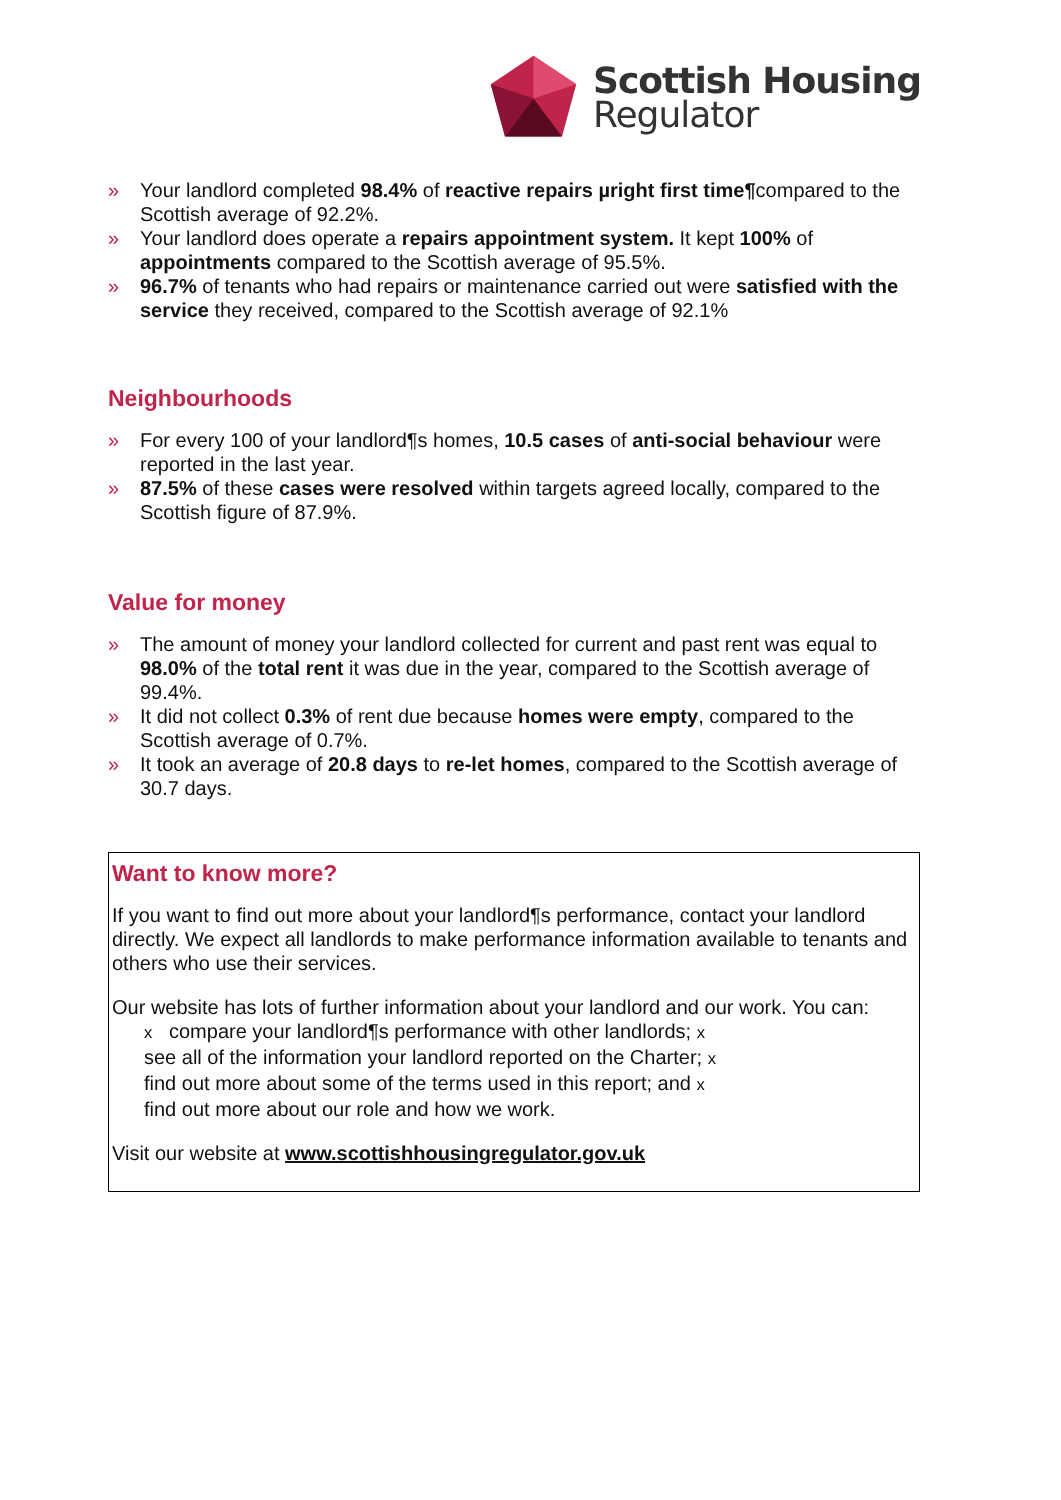Scottish Housing
Regulator
» Your landlord completed 98.4% of reactive repairs µright first time¶compared to the Scottish average of 92.2%.
» Your landlord does operate a repairs appointment system. It kept 100% of appointments compared to the Scottish average of 95.5%.
» 96.7% of tenants who had repairs or maintenance carried out were satisfied with the service they received, compared to the Scottish average of 92.1%
Neighbourhoods
» For every 100 of your landlord¶s homes, 10.5 cases of anti-social behaviour were reported in the last year.
» 87.5% of these cases were resolved within targets agreed locally, compared to the Scottish figure of 87.9%.
Value for money
» The amount of money your landlord collected for current and past rent was equal to 98.0% of the total rent it was due in the year, compared to the Scottish average of 99.4%.
» It did not collect 0.3% of rent due because homes were empty, compared to the Scottish average of 0.7%.
» It took an average of 20.8 days to re-let homes, compared to the Scottish average of 30.7 days.
Want to know more?
If you want to find out more about your landlord¶s performance, contact your landlord directly. We expect all landlords to make performance information available to tenants and others who use their services.
Our website has lots of further information about your landlord and our work. You can:
x compare your landlord¶s performance with other landlords; x
see all of the information your landlord reported on the Charter; x
find out more about some of the terms used in this report; and x
find out more about our role and how we work.
Visit our website at www.scottishhousingregulator.gov.uk